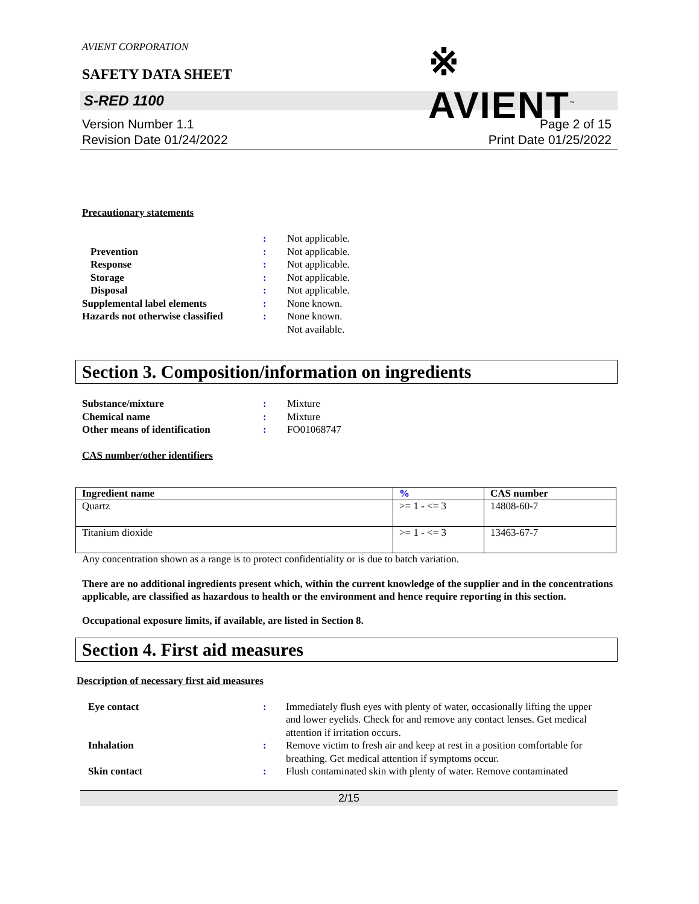AVIENT CORPORATION
※ AVIENT<sup>™</sup>
SAFETY DATA SHEET
S-RED 1100
Version Number 1.1
Revision Date 01/24/2022
Page 2 of 15
Print Date 01/25/2022
Precautionary statements
:
Not applicable.
Prevention
:
Not applicable.
Response
:
Not applicable.
Storage
:
Not applicable.
Disposal
:
Not applicable.
Supplemental label elements
:
None known.
Hazards not otherwise classified
:
None known.
Not available.
Section 3. Composition/information on ingredients
Substance/mixture
:
Mixture
Chemical name
:
Mixture
Other means of identification
:
FO01068747
CAS number/other identifiers
| Ingredient name | % | CAS number |
| --- | --- | --- |
| Quartz | >= 1 - <= 3 | 14808-60-7 |
| Titanium dioxide | >= 1 - <= 3 | 13463-67-7 |
Any concentration shown as a range is to protect confidentiality or is due to batch variation.
There are no additional ingredients present which, within the current knowledge of the supplier and in the concentrations applicable, are classified as hazardous to health or the environment and hence require reporting in this section.
Occupational exposure limits, if available, are listed in Section 8.
Section 4. First aid measures
Description of necessary first aid measures
Eye contact
:
Immediately flush eyes with plenty of water, occasionally lifting the upper and lower eyelids. Check for and remove any contact lenses. Get medical attention if irritation occurs.
Inhalation
:
Remove victim to fresh air and keep at rest in a position comfortable for breathing. Get medical attention if symptoms occur.
Skin contact
:
Flush contaminated skin with plenty of water. Remove contaminated
2/15